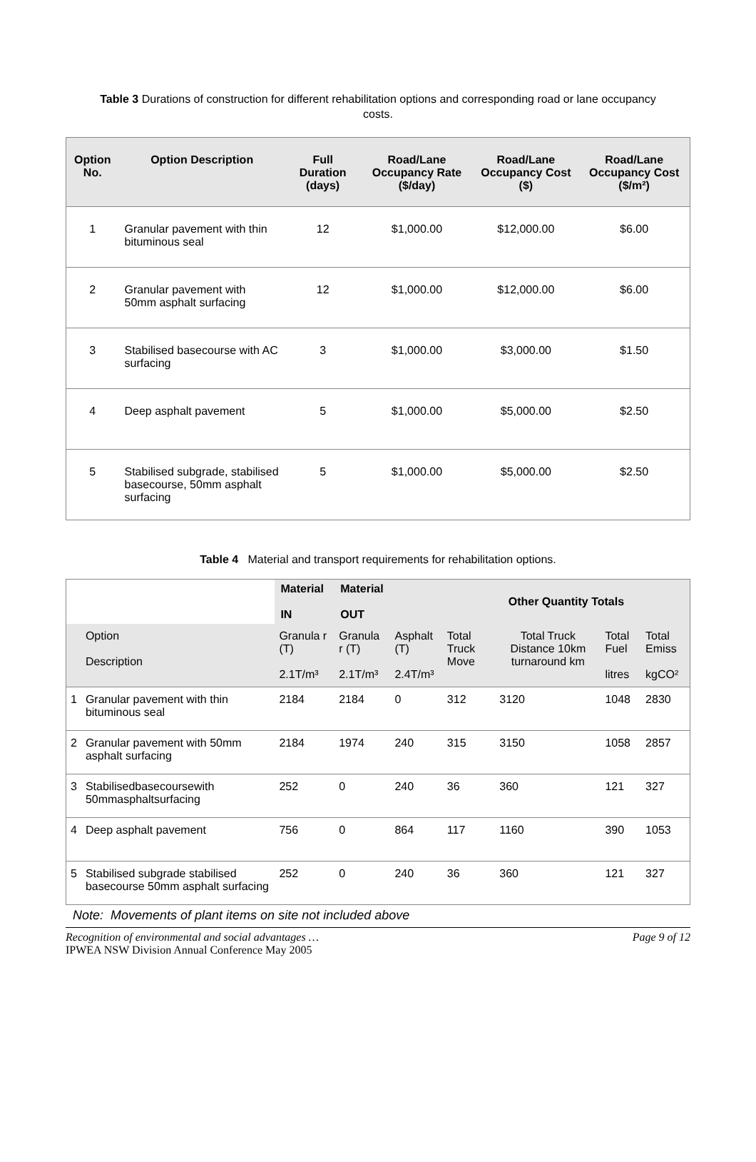Table 3 Durations of construction for different rehabilitation options and corresponding road or lane occupancy costs.
| Option No. | Option Description | Full Duration (days) | Road/Lane Occupancy Rate ($/day) | Road/Lane Occupancy Cost ($) | Road/Lane Occupancy Cost ($/m²) |
| --- | --- | --- | --- | --- | --- |
| 1 | Granular pavement with thin bituminous seal | 12 | $1,000.00 | $12,000.00 | $6.00 |
| 2 | Granular pavement with 50mm asphalt surfacing | 12 | $1,000.00 | $12,000.00 | $6.00 |
| 3 | Stabilised basecourse with AC surfacing | 3 | $1,000.00 | $3,000.00 | $1.50 |
| 4 | Deep asphalt pavement | 5 | $1,000.00 | $5,000.00 | $2.50 |
| 5 | Stabilised subgrade, stabilised basecourse, 50mm asphalt surfacing | 5 | $1,000.00 | $5,000.00 | $2.50 |
Table 4 Material and transport requirements for rehabilitation options.
| | | Material IN | Material OUT | | Other Quantity Totals | | | |
| | Option Description | Granula r (T) 2.1T/m³ | Granula r (T) 2.1T/m³ | Asphalt (T) 2.4T/m³ | Total Truck Move | Total Truck Distance 10km turnaround km | Total Fuel litres | Total Emiss kgCO² |
| 1 | Granular pavement with thin bituminous seal | 2184 | 2184 | 0 | 312 | 3120 | 1048 | 2830 |
| 2 | Granular pavement with 50mm asphalt surfacing | 2184 | 1974 | 240 | 315 | 3150 | 1058 | 2857 |
| 3 | Stabilisedbasecoursewith 50mmasphaltsurfacing | 252 | 0 | 240 | 36 | 360 | 121 | 327 |
| 4 | Deep asphalt pavement | 756 | 0 | 864 | 117 | 1160 | 390 | 1053 |
| 5 | Stabilised subgrade stabilised basecourse 50mm asphalt surfacing | 252 | 0 | 240 | 36 | 360 | 121 | 327 |
Note: Movements of plant items on site not included above
Recognition of environmental and social advantages …
IPWEA NSW Division Annual Conference May 2005 Page 9 of 12